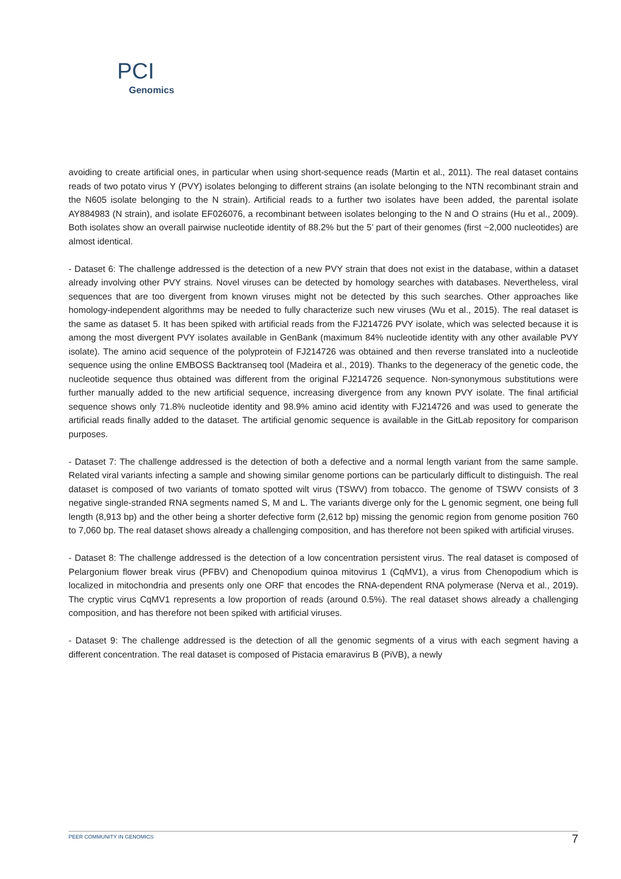PCI
Genomics
avoiding to create artificial ones, in particular when using short-sequence reads (Martin et al., 2011). The real dataset contains reads of two potato virus Y (PVY) isolates belonging to different strains (an isolate belonging to the NTN recombinant strain and the N605 isolate belonging to the N strain). Artificial reads to a further two isolates have been added, the parental isolate AY884983 (N strain), and isolate EF026076, a recombinant between isolates belonging to the N and O strains (Hu et al., 2009). Both isolates show an overall pairwise nucleotide identity of 88.2% but the 5’ part of their genomes (first ~2,000 nucleotides) are almost identical.
- Dataset 6: The challenge addressed is the detection of a new PVY strain that does not exist in the database, within a dataset already involving other PVY strains. Novel viruses can be detected by homology searches with databases. Nevertheless, viral sequences that are too divergent from known viruses might not be detected by this such searches. Other approaches like homology-independent algorithms may be needed to fully characterize such new viruses (Wu et al., 2015). The real dataset is the same as dataset 5. It has been spiked with artificial reads from the FJ214726 PVY isolate, which was selected because it is among the most divergent PVY isolates available in GenBank (maximum 84% nucleotide identity with any other available PVY isolate). The amino acid sequence of the polyprotein of FJ214726 was obtained and then reverse translated into a nucleotide sequence using the online EMBOSS Backtranseq tool (Madeira et al., 2019). Thanks to the degeneracy of the genetic code, the nucleotide sequence thus obtained was different from the original FJ214726 sequence. Non-synonymous substitutions were further manually added to the new artificial sequence, increasing divergence from any known PVY isolate. The final artificial sequence shows only 71.8% nucleotide identity and 98.9% amino acid identity with FJ214726 and was used to generate the artificial reads finally added to the dataset. The artificial genomic sequence is available in the GitLab repository for comparison purposes.
- Dataset 7: The challenge addressed is the detection of both a defective and a normal length variant from the same sample. Related viral variants infecting a sample and showing similar genome portions can be particularly difficult to distinguish. The real dataset is composed of two variants of tomato spotted wilt virus (TSWV) from tobacco. The genome of TSWV consists of 3 negative single-stranded RNA segments named S, M and L. The variants diverge only for the L genomic segment, one being full length (8,913 bp) and the other being a shorter defective form (2,612 bp) missing the genomic region from genome position 760 to 7,060 bp. The real dataset shows already a challenging composition, and has therefore not been spiked with artificial viruses.
- Dataset 8: The challenge addressed is the detection of a low concentration persistent virus. The real dataset is composed of Pelargonium flower break virus (PFBV) and Chenopodium quinoa mitovirus 1 (CqMV1), a virus from Chenopodium which is localized in mitochondria and presents only one ORF that encodes the RNA-dependent RNA polymerase (Nerva et al., 2019). The cryptic virus CqMV1 represents a low proportion of reads (around 0.5%). The real dataset shows already a challenging composition, and has therefore not been spiked with artificial viruses.
- Dataset 9: The challenge addressed is the detection of all the genomic segments of a virus with each segment having a different concentration. The real dataset is composed of Pistacia emaravirus B (PiVB), a newly
PEER COMMUNITY IN GENOMICS 7